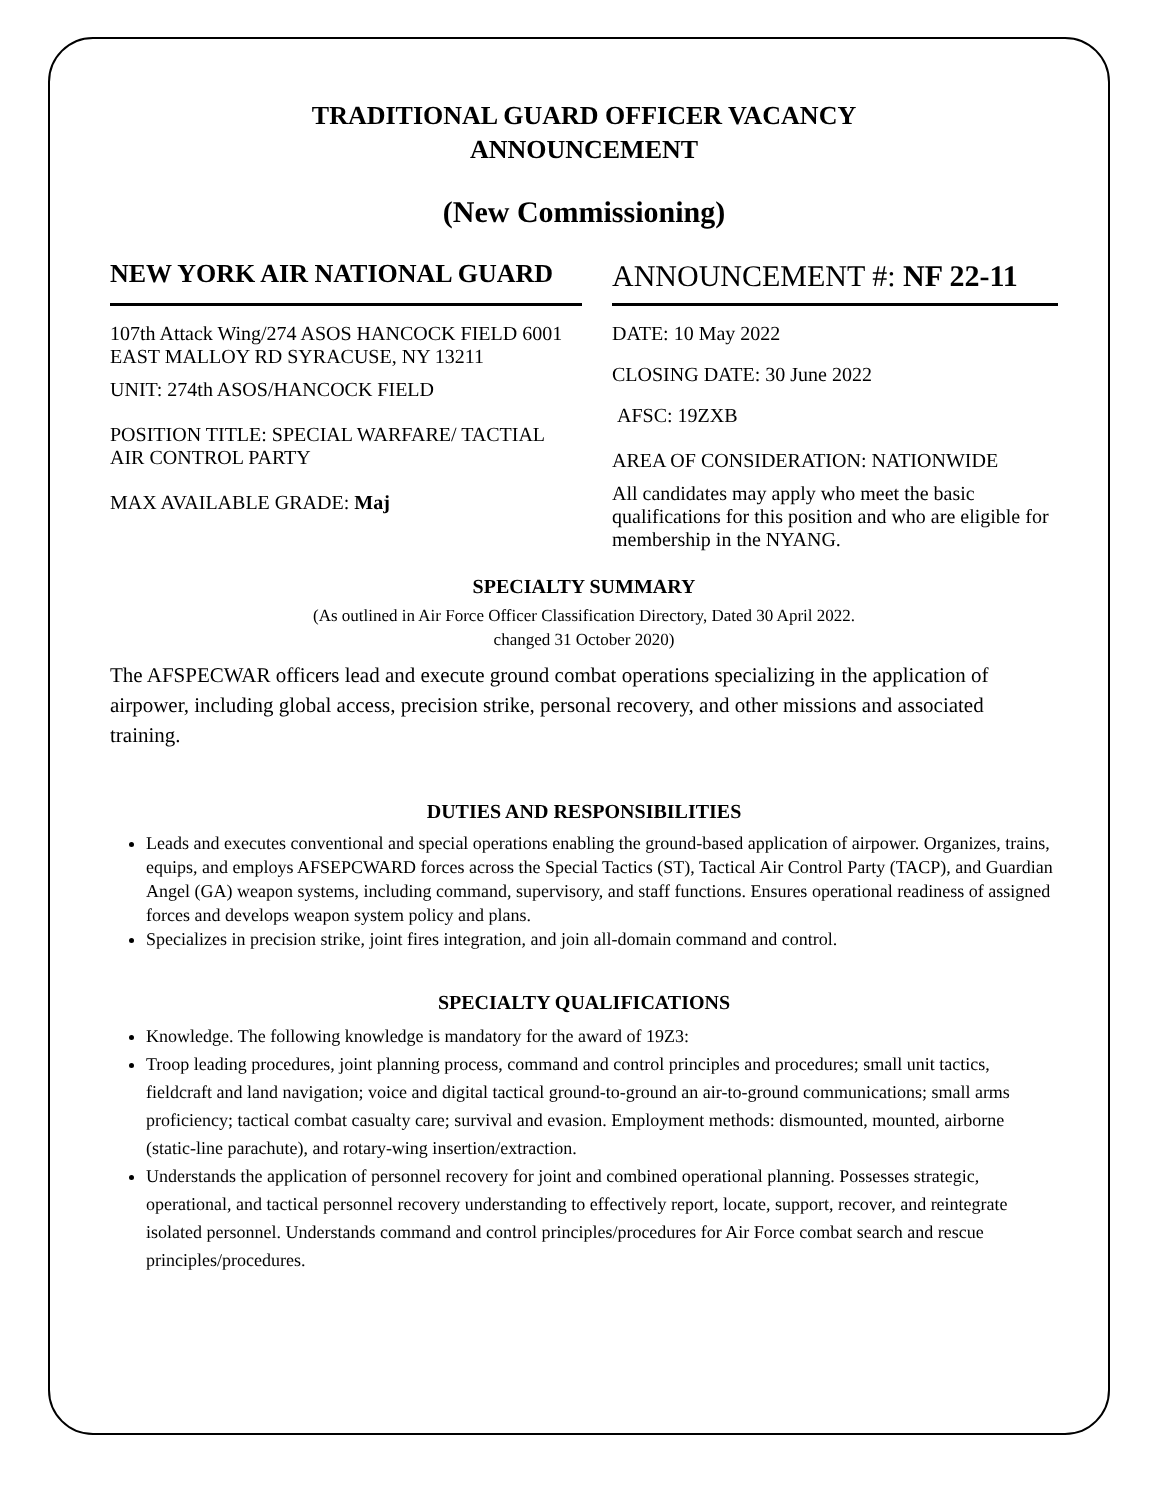TRADITIONAL GUARD OFFICER VACANCY
ANNOUNCEMENT
(New Commissioning)
NEW YORK AIR NATIONAL GUARD
107th Attack Wing/274 ASOS HANCOCK FIELD 6001 EAST MALLOY RD SYRACUSE, NY 13211
UNIT: 274th ASOS/HANCOCK FIELD
POSITION TITLE: SPECIAL WARFARE/ TACTIAL AIR CONTROL PARTY
MAX AVAILABLE GRADE: Maj
ANNOUNCEMENT #: NF 22-11
DATE: 10 May 2022
CLOSING DATE: 30 June 2022
AFSC: 19ZXB
AREA OF CONSIDERATION: NATIONWIDE
All candidates may apply who meet the basic qualifications for this position and who are eligible for membership in the NYANG.
SPECIALTY SUMMARY
(As outlined in Air Force Officer Classification Directory, Dated 30 April 2022.
changed 31 October 2020)
The AFSPECWAR officers lead and execute ground combat operations specializing in the application of airpower, including global access, precision strike, personal recovery, and other missions and associated training.
DUTIES AND RESPONSIBILITIES
Leads and executes conventional and special operations enabling the ground-based application of airpower. Organizes, trains, equips, and employs AFSEPCWARD forces across the Special Tactics (ST), Tactical Air Control Party (TACP), and Guardian Angel (GA) weapon systems, including command, supervisory, and staff functions. Ensures operational readiness of assigned forces and develops weapon system policy and plans.
Specializes in precision strike, joint fires integration, and join all-domain command and control.
SPECIALTY QUALIFICATIONS
Knowledge. The following knowledge is mandatory for the award of 19Z3:
Troop leading procedures, joint planning process, command and control principles and procedures; small unit tactics, fieldcraft and land navigation; voice and digital tactical ground-to-ground an air-to-ground communications; small arms proficiency; tactical combat casualty care; survival and evasion. Employment methods: dismounted, mounted, airborne (static-line parachute), and rotary-wing insertion/extraction.
Understands the application of personnel recovery for joint and combined operational planning. Possesses strategic, operational, and tactical personnel recovery understanding to effectively report, locate, support, recover, and reintegrate isolated personnel. Understands command and control principles/procedures for Air Force combat search and rescue principles/procedures.